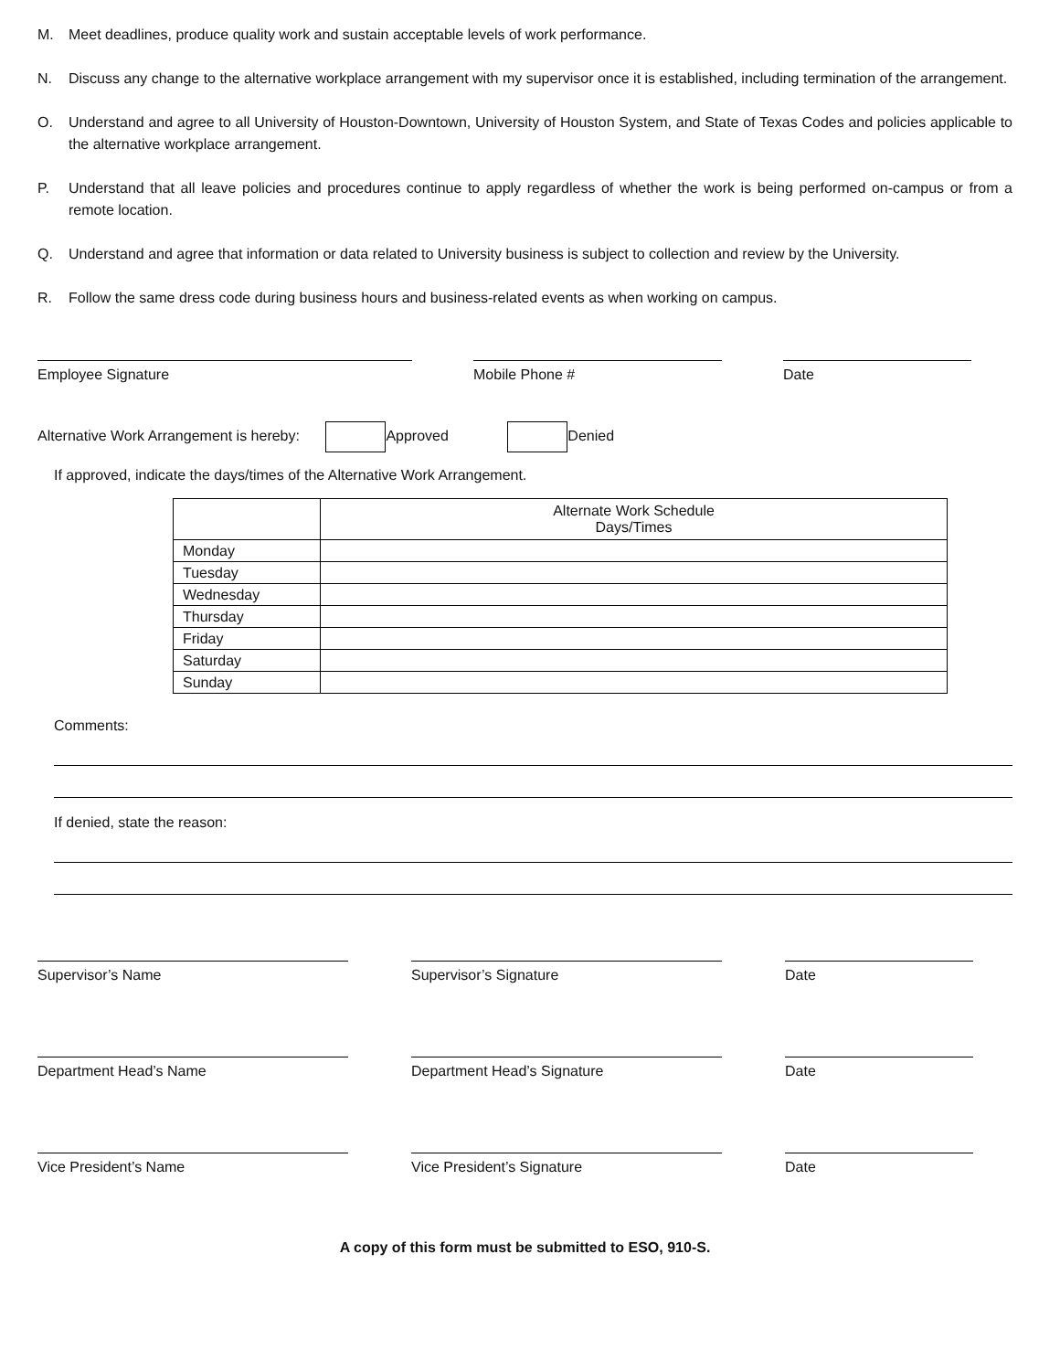M. Meet deadlines, produce quality work and sustain acceptable levels of work performance.
N. Discuss any change to the alternative workplace arrangement with my supervisor once it is established, including termination of the arrangement.
O. Understand and agree to all University of Houston-Downtown, University of Houston System, and State of Texas Codes and policies applicable to the alternative workplace arrangement.
P. Understand that all leave policies and procedures continue to apply regardless of whether the work is being performed on-campus or from a remote location.
Q. Understand and agree that information or data related to University business is subject to collection and review by the University.
R. Follow the same dress code during business hours and business-related events as when working on campus.
Employee Signature Mobile Phone # Date
Alternative Work Arrangement is hereby: Approved Denied
If approved, indicate the days/times of the Alternative Work Arrangement.
| | Alternate Work Schedule Days/Times |
| Monday | |
| Tuesday | |
| Wednesday | |
| Thursday | |
| Friday | |
| Saturday | |
| Sunday | |
Comments:
If denied, state the reason:
Supervisor’s Name Supervisor’s Signature Date
Department Head’s Name Department Head’s Signature Date
Vice President’s Name Vice President’s Signature Date
A copy of this form must be submitted to ESO, 910-S.